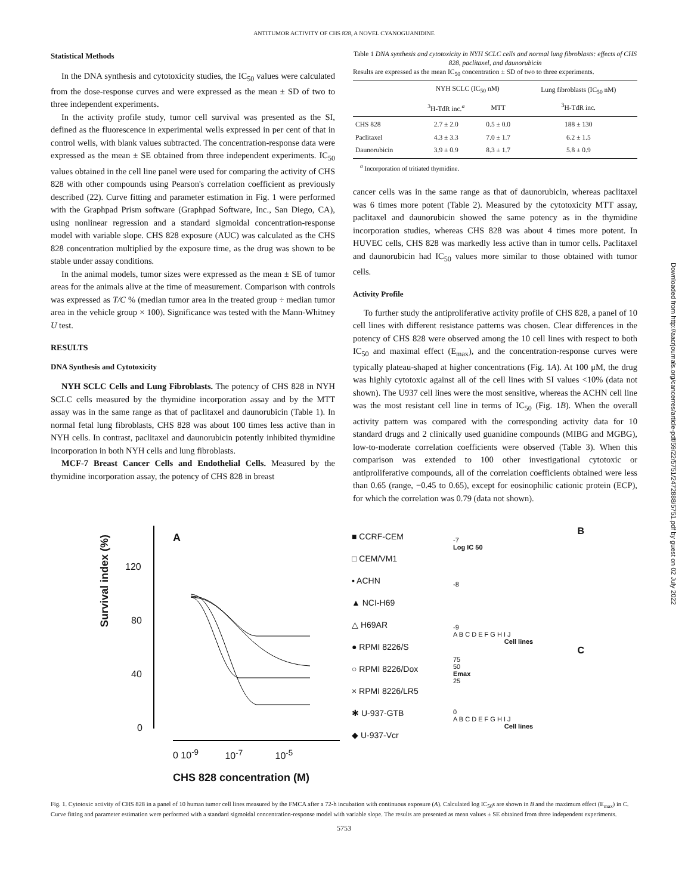ANTITUMOR ACTIVITY OF CHS 828, A NOVEL CYANOGUANIDINE
Downloaded from http://aacrjournals.org/cancerres/article-pdf/59/22/5751/2472888/5751.pdf by guest on 02 July 2022
Statistical Methods
In the DNA synthesis and cytotoxicity studies, the IC<sub>50</sub> values were calculated from the dose-response curves and were expressed as the mean ± SD of two to three independent experiments.
In the activity profile study, tumor cell survival was presented as the SI, defined as the fluorescence in experimental wells expressed in per cent of that in control wells, with blank values subtracted. The concentration-response data were expressed as the mean ± SE obtained from three independent experiments. IC<sub>50</sub> values obtained in the cell line panel were used for comparing the activity of CHS 828 with other compounds using Pearson's correlation coefficient as previously described (22). Curve fitting and parameter estimation in Fig. 1 were performed with the Graphpad Prism software (Graphpad Software, Inc., San Diego, CA), using nonlinear regression and a standard sigmoidal concentration-response model with variable slope. CHS 828 exposure (AUC) was calculated as the CHS 828 concentration multiplied by the exposure time, as the drug was shown to be stable under assay conditions.
In the animal models, tumor sizes were expressed as the mean ± SE of tumor areas for the animals alive at the time of measurement. Comparison with controls was expressed as T/C % (median tumor area in the treated group ÷ median tumor area in the vehicle group × 100). Significance was tested with the Mann-Whitney U test.
RESULTS
DNA Synthesis and Cytotoxicity
NYH SCLC Cells and Lung Fibroblasts. The potency of CHS 828 in NYH SCLC cells measured by the thymidine incorporation assay and by the MTT assay was in the same range as that of paclitaxel and daunorubicin (Table 1). In normal fetal lung fibroblasts, CHS 828 was about 100 times less active than in NYH cells. In contrast, paclitaxel and daunorubicin potently inhibited thymidine incorporation in both NYH cells and lung fibroblasts.
MCF-7 Breast Cancer Cells and Endothelial Cells. Measured by the thymidine incorporation assay, the potency of CHS 828 in breast
Table 1 DNA synthesis and cytotoxicity in NYH SCLC cells and normal lung fibroblasts: effects of CHS 828, paclitaxel, and daunorubicin
Results are expressed as the mean IC<sub>50</sub> concentration ± SD of two to three experiments.
| | NYH SCLC (IC<sub>50</sub> nM) | | Lung fibroblasts (IC<sub>50</sub> nM) <sup>3</sup>H-TdR inc. |
| --- | --- | --- | --- |
| | <sup>3</sup>H-TdR inc.<sup>a</sup> | MTT | |
| CHS 828 Paclitaxel Daunorubicin | 2.7 ± 2.0 4.3 ± 3.3 3.9 ± 0.9 | 0.5 ± 0.0 7.0 ± 1.7 8.3 ± 1.7 | 188 ± 130 6.2 ± 1.5 5.8 ± 0.9 |
<sup>a</sup> Incorporation of tritiated thymidine.
cancer cells was in the same range as that of daunorubicin, whereas paclitaxel was 6 times more potent (Table 2). Measured by the cytotoxicity MTT assay, paclitaxel and daunorubicin showed the same potency as in the thymidine incorporation studies, whereas CHS 828 was about 4 times more potent. In HUVEC cells, CHS 828 was markedly less active than in tumor cells. Paclitaxel and daunorubicin had IC<sub>50</sub> values more similar to those obtained with tumor cells.
Activity Profile
To further study the antiproliferative activity profile of CHS 828, a panel of 10 cell lines with different resistance patterns was chosen. Clear differences in the potency of CHS 828 were observed among the 10 cell lines with respect to both IC<sub>50</sub> and maximal effect (E<sub>max</sub>), and the concentration-response curves were typically plateau-shaped at higher concentrations (Fig. 1A). At 100 μM, the drug was highly cytotoxic against all of the cell lines with SI values <10% (data not shown). The U937 cell lines were the most sensitive, whereas the ACHN cell line was the most resistant cell line in terms of IC<sub>50</sub> (Fig. 1B). When the overall activity pattern was compared with the corresponding activity data for 10 standard drugs and 2 clinically used guanidine compounds (MIBG and MGBG), low-to-moderate correlation coefficients were observed (Table 3). When this comparison was extended to 100 other investigational cytotoxic or antiproliferative compounds, all of the correlation coefficients obtained were less than 0.65 (range, −0.45 to 0.65), except for eosinophilic cationic protein (ECP), for which the correlation was 0.79 (data not shown).
A
120
80
40
0
Survival index (%)
0 10<sup>-9</sup> 10<sup>-7</sup> 10<sup>-5</sup>
CHS 828 concentration (M)
■ CCRF-CEM
□ CEM/VM1
▪ ACHN
▲ NCI-H69
△ H69AR
● RPMI 8226/S
○ RPMI 8226/Dox
× RPMI 8226/LR5
✱ U-937-GTB
◆ U-937-Vcr
B
-7
Log IC 50
-8
-9
A B C D E F G H I J
Cell lines
C
75
50
Emax
25
0
A B C D E F G H I J
Cell lines
Fig. 1. Cytotoxic activity of CHS 828 in a panel of 10 human tumor cell lines measured by the FMCA after a 72-h incubation with continuous exposure (A). Calculated log IC<sub>50</sub>s are shown in B and the maximum effect (E<sub>max</sub>) in C. Curve fitting and parameter estimation were performed with a standard sigmoidal concentration-response model with variable slope. The results are presented as mean values ± SE obtained from three independent experiments.
5753